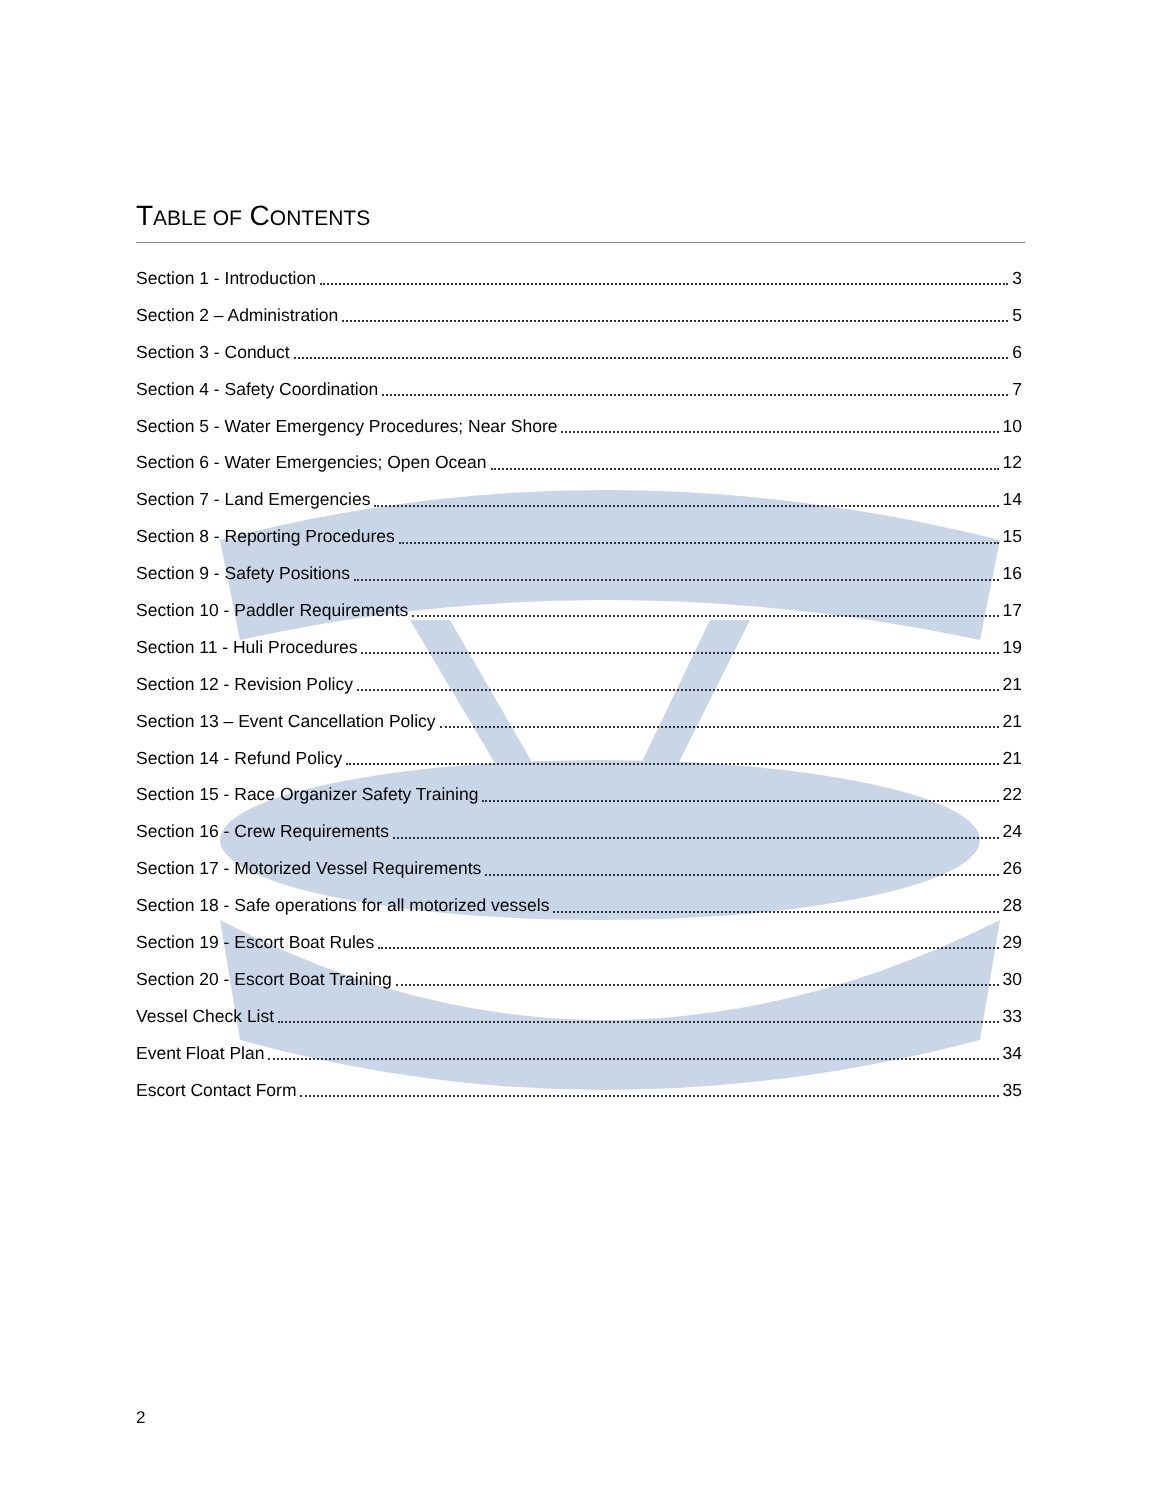TABLE OF CONTENTS
Section 1 - Introduction 3
Section 2 – Administration 5
Section 3 - Conduct 6
Section 4 - Safety Coordination 7
Section 5 - Water Emergency Procedures; Near Shore 10
Section 6 - Water Emergencies; Open Ocean 12
Section 7 - Land Emergencies 14
Section 8 - Reporting Procedures 15
Section 9 - Safety Positions 16
Section 10 - Paddler Requirements 17
Section 11 - Huli Procedures 19
Section 12 - Revision Policy 21
Section 13 – Event Cancellation Policy 21
Section 14 - Refund Policy 21
Section 15 - Race Organizer Safety Training 22
Section 16 - Crew Requirements 24
Section 17 - Motorized Vessel Requirements 26
Section 18 - Safe operations for all motorized vessels 28
Section 19 - Escort Boat Rules 29
Section 20 - Escort Boat Training 30
Vessel Check List 33
Event Float Plan 34
Escort Contact Form 35
2